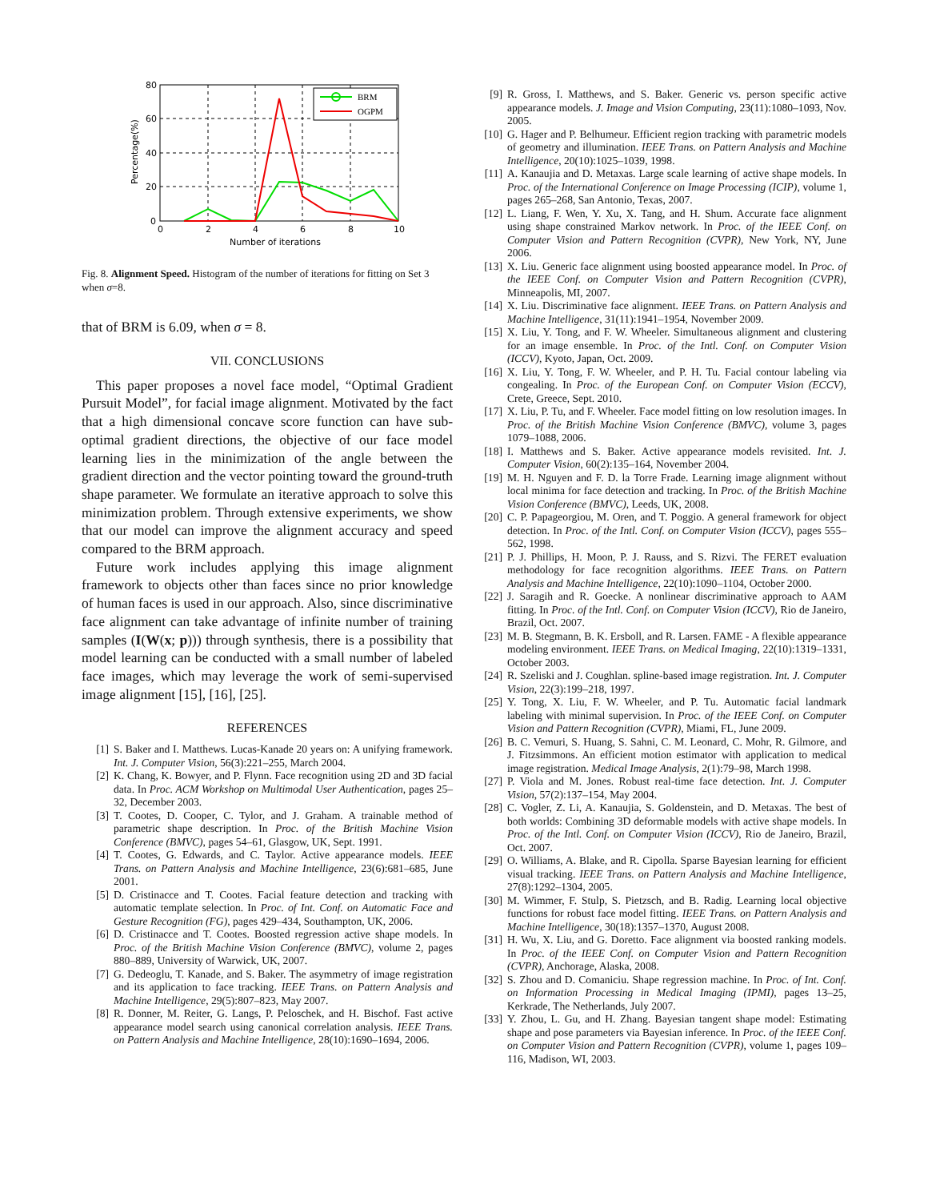80
60
40
20
0
0
2
4
6
8
10
Number of iterations
Percentage(%)
BRM
OGPM
BRM
OGPM
Fig. 8. Alignment Speed. Histogram of the number of iterations for fitting on Set 3 when σ=8.
that of BRM is 6.09, when σ = 8.
VII. CONCLUSIONS
This paper proposes a novel face model, “Optimal Gradient Pursuit Model”, for facial image alignment. Motivated by the fact that a high dimensional concave score function can have sub-optimal gradient directions, the objective of our face model learning lies in the minimization of the angle between the gradient direction and the vector pointing toward the ground-truth shape parameter. We formulate an iterative approach to solve this minimization problem. Through extensive experiments, we show that our model can improve the alignment accuracy and speed compared to the BRM approach.
Future work includes applying this image alignment framework to objects other than faces since no prior knowledge of human faces is used in our approach. Also, since discriminative face alignment can take advantage of infinite number of training samples (I(W(x; p))) through synthesis, there is a possibility that model learning can be conducted with a small number of labeled face images, which may leverage the work of semi-supervised image alignment [15], [16], [25].
REFERENCES
[1] S. Baker and I. Matthews. Lucas-Kanade 20 years on: A unifying framework. Int. J. Computer Vision, 56(3):221–255, March 2004.
[2] K. Chang, K. Bowyer, and P. Flynn. Face recognition using 2D and 3D facial data. In Proc. ACM Workshop on Multimodal User Authentication, pages 25–32, December 2003.
[3] T. Cootes, D. Cooper, C. Tylor, and J. Graham. A trainable method of parametric shape description. In Proc. of the British Machine Vision Conference (BMVC), pages 54–61, Glasgow, UK, Sept. 1991.
[4] T. Cootes, G. Edwards, and C. Taylor. Active appearance models. IEEE Trans. on Pattern Analysis and Machine Intelligence, 23(6):681–685, June 2001.
[5] D. Cristinacce and T. Cootes. Facial feature detection and tracking with automatic template selection. In Proc. of Int. Conf. on Automatic Face and Gesture Recognition (FG), pages 429–434, Southampton, UK, 2006.
[6] D. Cristinacce and T. Cootes. Boosted regression active shape models. In Proc. of the British Machine Vision Conference (BMVC), volume 2, pages 880–889, University of Warwick, UK, 2007.
[7] G. Dedeoglu, T. Kanade, and S. Baker. The asymmetry of image registration and its application to face tracking. IEEE Trans. on Pattern Analysis and Machine Intelligence, 29(5):807–823, May 2007.
[8] R. Donner, M. Reiter, G. Langs, P. Peloschek, and H. Bischof. Fast active appearance model search using canonical correlation analysis. IEEE Trans. on Pattern Analysis and Machine Intelligence, 28(10):1690–1694, 2006.
[9] R. Gross, I. Matthews, and S. Baker. Generic vs. person specific active appearance models. J. Image and Vision Computing, 23(11):1080–1093, Nov. 2005.
[10] G. Hager and P. Belhumeur. Efficient region tracking with parametric models of geometry and illumination. IEEE Trans. on Pattern Analysis and Machine Intelligence, 20(10):1025–1039, 1998.
[11] A. Kanaujia and D. Metaxas. Large scale learning of active shape models. In Proc. of the International Conference on Image Processing (ICIP), volume 1, pages 265–268, San Antonio, Texas, 2007.
[12] L. Liang, F. Wen, Y. Xu, X. Tang, and H. Shum. Accurate face alignment using shape constrained Markov network. In Proc. of the IEEE Conf. on Computer Vision and Pattern Recognition (CVPR), New York, NY, June 2006.
[13] X. Liu. Generic face alignment using boosted appearance model. In Proc. of the IEEE Conf. on Computer Vision and Pattern Recognition (CVPR), Minneapolis, MI, 2007.
[14] X. Liu. Discriminative face alignment. IEEE Trans. on Pattern Analysis and Machine Intelligence, 31(11):1941–1954, November 2009.
[15] X. Liu, Y. Tong, and F. W. Wheeler. Simultaneous alignment and clustering for an image ensemble. In Proc. of the Intl. Conf. on Computer Vision (ICCV), Kyoto, Japan, Oct. 2009.
[16] X. Liu, Y. Tong, F. W. Wheeler, and P. H. Tu. Facial contour labeling via congealing. In Proc. of the European Conf. on Computer Vision (ECCV), Crete, Greece, Sept. 2010.
[17] X. Liu, P. Tu, and F. Wheeler. Face model fitting on low resolution images. In Proc. of the British Machine Vision Conference (BMVC), volume 3, pages 1079–1088, 2006.
[18] I. Matthews and S. Baker. Active appearance models revisited. Int. J. Computer Vision, 60(2):135–164, November 2004.
[19] M. H. Nguyen and F. D. la Torre Frade. Learning image alignment without local minima for face detection and tracking. In Proc. of the British Machine Vision Conference (BMVC), Leeds, UK, 2008.
[20] C. P. Papageorgiou, M. Oren, and T. Poggio. A general framework for object detection. In Proc. of the Intl. Conf. on Computer Vision (ICCV), pages 555–562, 1998.
[21] P. J. Phillips, H. Moon, P. J. Rauss, and S. Rizvi. The FERET evaluation methodology for face recognition algorithms. IEEE Trans. on Pattern Analysis and Machine Intelligence, 22(10):1090–1104, October 2000.
[22] J. Saragih and R. Goecke. A nonlinear discriminative approach to AAM fitting. In Proc. of the Intl. Conf. on Computer Vision (ICCV), Rio de Janeiro, Brazil, Oct. 2007.
[23] M. B. Stegmann, B. K. Ersboll, and R. Larsen. FAME - A flexible appearance modeling environment. IEEE Trans. on Medical Imaging, 22(10):1319–1331, October 2003.
[24] R. Szeliski and J. Coughlan. spline-based image registration. Int. J. Computer Vision, 22(3):199–218, 1997.
[25] Y. Tong, X. Liu, F. W. Wheeler, and P. Tu. Automatic facial landmark labeling with minimal supervision. In Proc. of the IEEE Conf. on Computer Vision and Pattern Recognition (CVPR), Miami, FL, June 2009.
[26] B. C. Vemuri, S. Huang, S. Sahni, C. M. Leonard, C. Mohr, R. Gilmore, and J. Fitzsimmons. An efficient motion estimator with application to medical image registration. Medical Image Analysis, 2(1):79–98, March 1998.
[27] P. Viola and M. Jones. Robust real-time face detection. Int. J. Computer Vision, 57(2):137–154, May 2004.
[28] C. Vogler, Z. Li, A. Kanaujia, S. Goldenstein, and D. Metaxas. The best of both worlds: Combining 3D deformable models with active shape models. In Proc. of the Intl. Conf. on Computer Vision (ICCV), Rio de Janeiro, Brazil, Oct. 2007.
[29] O. Williams, A. Blake, and R. Cipolla. Sparse Bayesian learning for efficient visual tracking. IEEE Trans. on Pattern Analysis and Machine Intelligence, 27(8):1292–1304, 2005.
[30] M. Wimmer, F. Stulp, S. Pietzsch, and B. Radig. Learning local objective functions for robust face model fitting. IEEE Trans. on Pattern Analysis and Machine Intelligence, 30(18):1357–1370, August 2008.
[31] H. Wu, X. Liu, and G. Doretto. Face alignment via boosted ranking models. In Proc. of the IEEE Conf. on Computer Vision and Pattern Recognition (CVPR), Anchorage, Alaska, 2008.
[32] S. Zhou and D. Comaniciu. Shape regression machine. In Proc. of Int. Conf. on Information Processing in Medical Imaging (IPMI), pages 13–25, Kerkrade, The Netherlands, July 2007.
[33] Y. Zhou, L. Gu, and H. Zhang. Bayesian tangent shape model: Estimating shape and pose parameters via Bayesian inference. In Proc. of the IEEE Conf. on Computer Vision and Pattern Recognition (CVPR), volume 1, pages 109–116, Madison, WI, 2003.